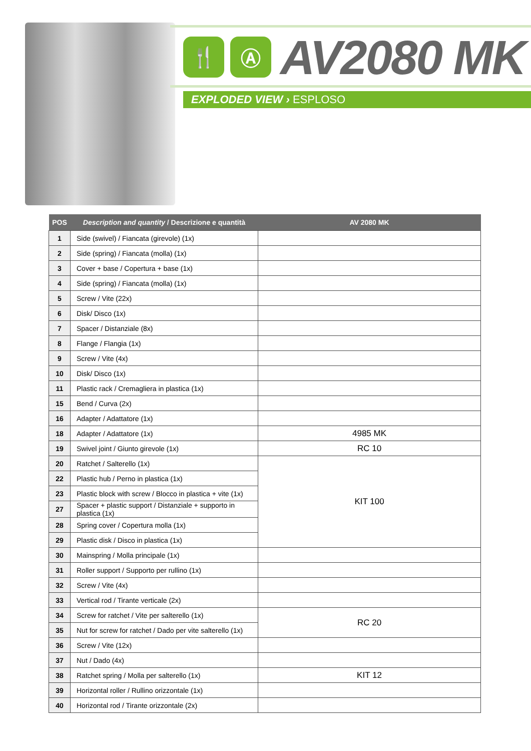🍴 Ⓐ AV2080 MK
EXPLODED VIEW › ESPLOSO
| POS | Description and quantity / Descrizione e quantità | AV 2080 MK |
| --- | --- | --- |
| 1 | Side (swivel) / Fiancata (girevole) (1x) | |
| 2 | Side (spring) / Fiancata (molla) (1x) | |
| 3 | Cover + base / Copertura + base (1x) | |
| 4 | Side (spring) / Fiancata (molla) (1x) | |
| 5 | Screw / Vite (22x) | |
| 6 | Disk/ Disco (1x) | |
| 7 | Spacer / Distanziale (8x) | |
| 8 | Flange / Flangia (1x) | |
| 9 | Screw / Vite (4x) | |
| 10 | Disk/ Disco (1x) | |
| 11 | Plastic rack / Cremagliera in plastica (1x) | |
| 15 | Bend / Curva (2x) | |
| 16 | Adapter / Adattatore (1x) | |
| 18 | Adapter / Adattatore (1x) | 4985 MK |
| 19 | Swivel joint / Giunto girevole (1x) | RC 10 |
| 20 | Ratchet / Salterello (1x) | KIT 100 |
| 22 | Plastic hub / Perno in plastica (1x) | |
| 23 | Plastic block with screw / Blocco in plastica + vite (1x) | |
| 27 | Spacer + plastic support / Distanziale + supporto in plastica (1x) | |
| 28 | Spring cover / Copertura molla (1x) | |
| 29 | Plastic disk / Disco in plastica (1x) | |
| 30 | Mainspring / Molla principale (1x) | |
| 31 | Roller support / Supporto per rullino (1x) | |
| 32 | Screw / Vite (4x) | |
| 33 | Vertical rod / Tirante verticale (2x) | |
| 34 | Screw for ratchet / Vite per salterello (1x) | RC 20 |
| 35 | Nut for screw for ratchet / Dado per vite salterello (1x) | |
| 36 | Screw / Vite (12x) | |
| 37 | Nut / Dado (4x) | |
| 38 | Ratchet spring / Molla per salterello (1x) | KIT 12 |
| 39 | Horizontal roller / Rullino orizzontale (1x) | |
| 40 | Horizontal rod / Tirante orizzontale (2x) | |